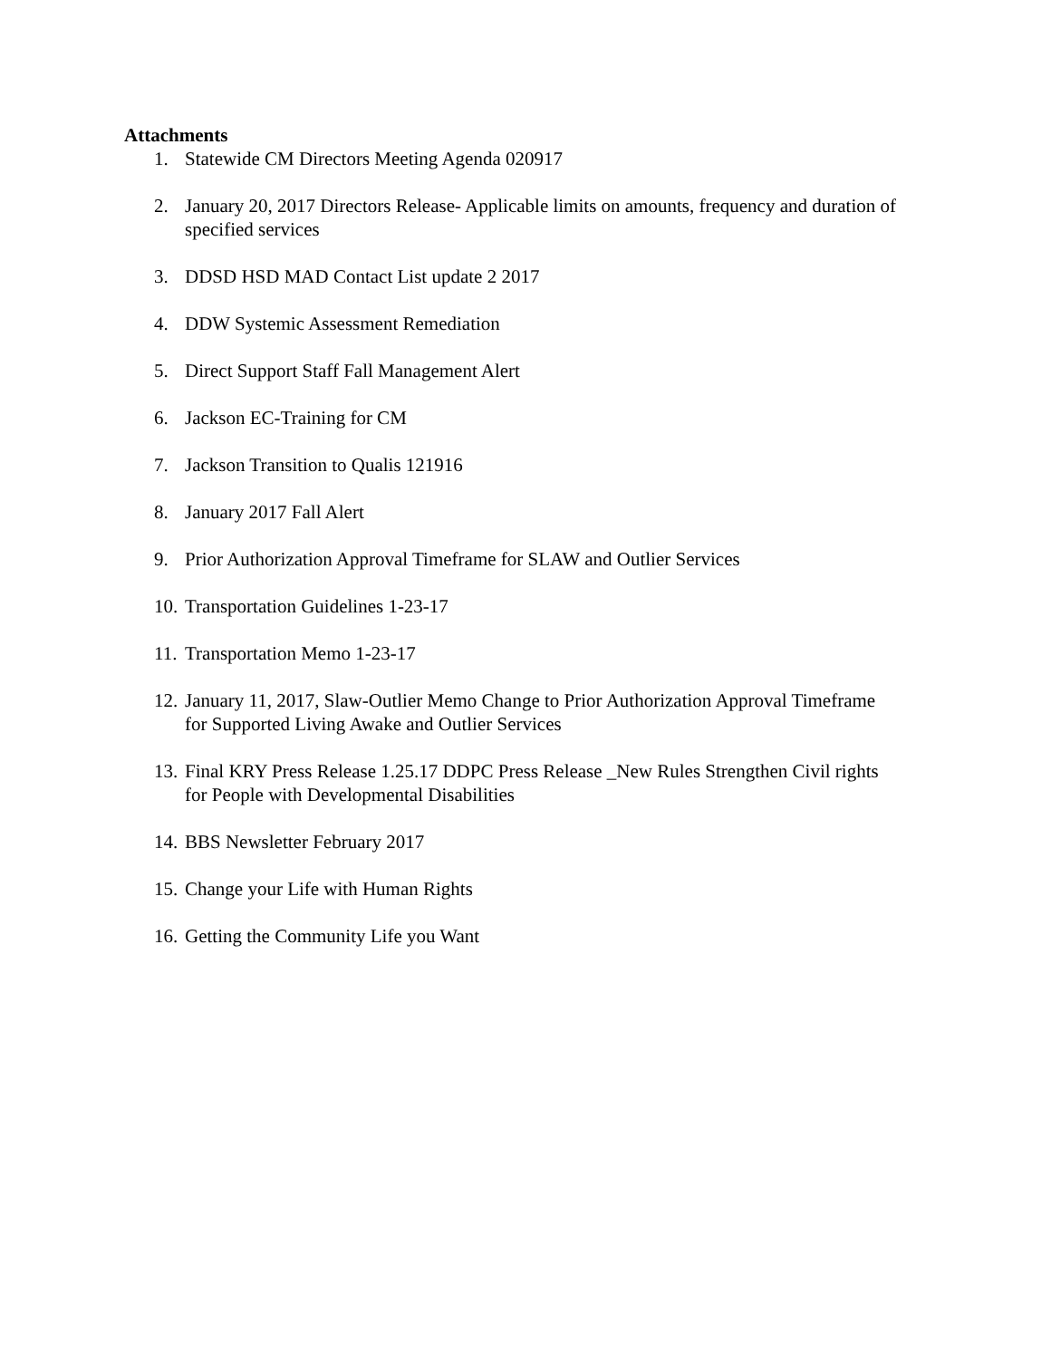Attachments
1. Statewide CM Directors Meeting Agenda 020917
2. January 20, 2017 Directors Release- Applicable limits on amounts, frequency and duration of specified services
3. DDSD HSD MAD Contact List update 2 2017
4. DDW Systemic Assessment Remediation
5. Direct Support Staff Fall Management Alert
6. Jackson EC-Training for CM
7. Jackson Transition to Qualis 121916
8. January 2017 Fall Alert
9. Prior Authorization Approval Timeframe for SLAW and Outlier Services
10. Transportation Guidelines 1-23-17
11. Transportation Memo 1-23-17
12. January 11, 2017, Slaw-Outlier Memo Change to Prior Authorization Approval Timeframe for Supported Living Awake and Outlier Services
13. Final KRY Press Release 1.25.17 DDPC Press Release _New Rules Strengthen Civil rights for People with Developmental Disabilities
14. BBS Newsletter February 2017
15. Change your Life with Human Rights
16. Getting the Community Life you Want